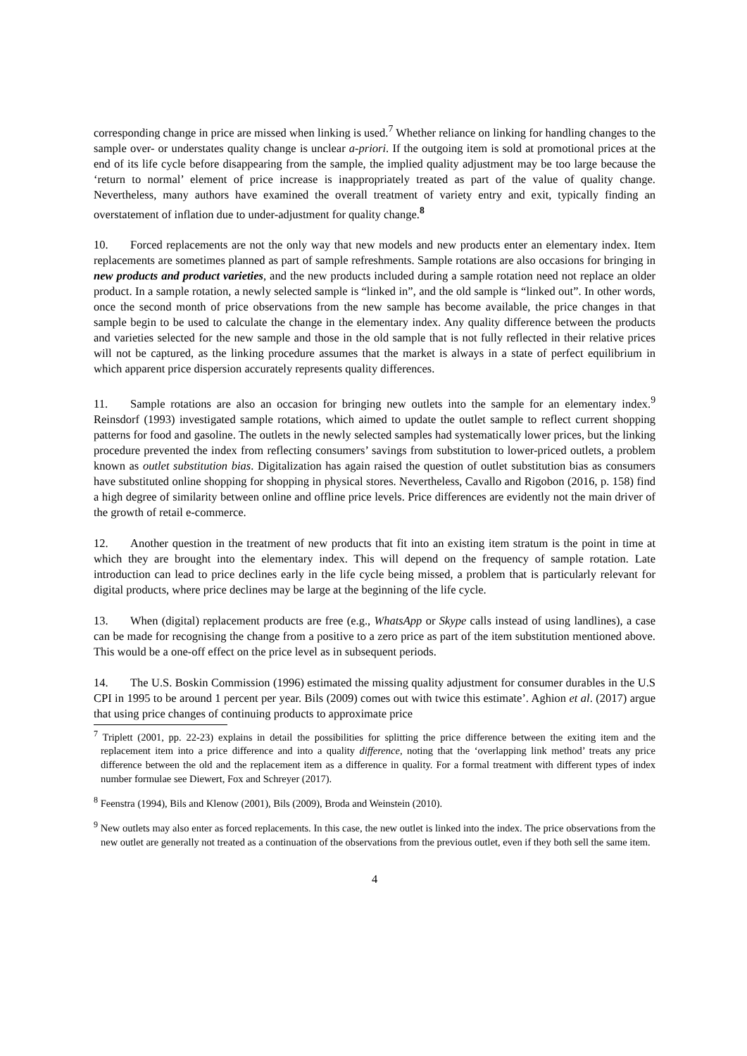corresponding change in price are missed when linking is used.<sup>7</sup> Whether reliance on linking for handling changes to the sample over- or understates quality change is unclear a-priori. If the outgoing item is sold at promotional prices at the end of its life cycle before disappearing from the sample, the implied quality adjustment may be too large because the ‘return to normal’ element of price increase is inappropriately treated as part of the value of quality change. Nevertheless, many authors have examined the overall treatment of variety entry and exit, typically finding an overstatement of inflation due to under-adjustment for quality change.<sup>8</sup>
10. Forced replacements are not the only way that new models and new products enter an elementary index. Item replacements are sometimes planned as part of sample refreshments. Sample rotations are also occasions for bringing in new products and product varieties, and the new products included during a sample rotation need not replace an older product. In a sample rotation, a newly selected sample is “linked in”, and the old sample is “linked out”. In other words, once the second month of price observations from the new sample has become available, the price changes in that sample begin to be used to calculate the change in the elementary index. Any quality difference between the products and varieties selected for the new sample and those in the old sample that is not fully reflected in their relative prices will not be captured, as the linking procedure assumes that the market is always in a state of perfect equilibrium in which apparent price dispersion accurately represents quality differences.
11. Sample rotations are also an occasion for bringing new outlets into the sample for an elementary index.<sup>9</sup> Reinsdorf (1993) investigated sample rotations, which aimed to update the outlet sample to reflect current shopping patterns for food and gasoline. The outlets in the newly selected samples had systematically lower prices, but the linking procedure prevented the index from reflecting consumers’ savings from substitution to lower-priced outlets, a problem known as outlet substitution bias. Digitalization has again raised the question of outlet substitution bias as consumers have substituted online shopping for shopping in physical stores. Nevertheless, Cavallo and Rigobon (2016, p. 158) find a high degree of similarity between online and offline price levels. Price differences are evidently not the main driver of the growth of retail e-commerce.
12. Another question in the treatment of new products that fit into an existing item stratum is the point in time at which they are brought into the elementary index. This will depend on the frequency of sample rotation. Late introduction can lead to price declines early in the life cycle being missed, a problem that is particularly relevant for digital products, where price declines may be large at the beginning of the life cycle.
13. When (digital) replacement products are free (e.g., WhatsApp or Skype calls instead of using landlines), a case can be made for recognising the change from a positive to a zero price as part of the item substitution mentioned above. This would be a one-off effect on the price level as in subsequent periods.
14. The U.S. Boskin Commission (1996) estimated the missing quality adjustment for consumer durables in the U.S CPI in 1995 to be around 1 percent per year. Bils (2009) comes out with twice this estimate’. Aghion et al. (2017) argue that using price changes of continuing products to approximate price
<sup>7</sup> Triplett (2001, pp. 22-23) explains in detail the possibilities for splitting the price difference between the exiting item and the replacement item into a price difference and into a quality difference, noting that the ‘overlapping link method’ treats any price difference between the old and the replacement item as a difference in quality. For a formal treatment with different types of index number formulae see Diewert, Fox and Schreyer (2017).
<sup>8</sup> Feenstra (1994), Bils and Klenow (2001), Bils (2009), Broda and Weinstein (2010).
<sup>9</sup> New outlets may also enter as forced replacements. In this case, the new outlet is linked into the index. The price observations from the new outlet are generally not treated as a continuation of the observations from the previous outlet, even if they both sell the same item.
4